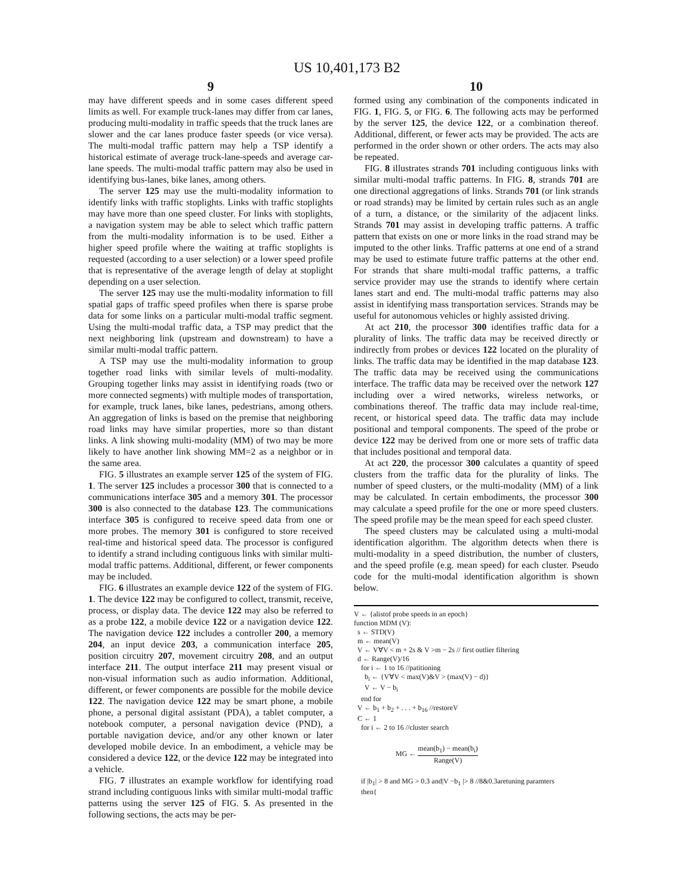US 10,401,173 B2
9
may have different speeds and in some cases different speed limits as well. For example truck-lanes may differ from car lanes, producing multi-modality in traffic speeds that the truck lanes are slower and the car lanes produce faster speeds (or vice versa). The multi-modal traffic pattern may help a TSP identify a historical estimate of average truck-lane-speeds and average car-lane speeds. The multi-modal traffic pattern may also be used in identifying bus-lanes, bike lanes, among others.
The server 125 may use the multi-modality information to identify links with traffic stoplights. Links with traffic stoplights may have more than one speed cluster. For links with stoplights, a navigation system may be able to select which traffic pattern from the multi-modality information is to be used. Either a higher speed profile where the waiting at traffic stoplights is requested (according to a user selection) or a lower speed profile that is representative of the average length of delay at stoplight depending on a user selection.
The server 125 may use the multi-modality information to fill spatial gaps of traffic speed profiles when there is sparse probe data for some links on a particular multi-modal traffic segment. Using the multi-modal traffic data, a TSP may predict that the next neighboring link (upstream and downstream) to have a similar multi-modal traffic pattern.
A TSP may use the multi-modality information to group together road links with similar levels of multi-modality. Grouping together links may assist in identifying roads (two or more connected segments) with multiple modes of transportation, for example, truck lanes, bike lanes, pedestrians, among others. An aggregation of links is based on the premise that neighboring road links may have similar properties, more so than distant links. A link showing multi-modality (MM) of two may be more likely to have another link showing MM=2 as a neighbor or in the same area.
FIG. 5 illustrates an example server 125 of the system of FIG. 1. The server 125 includes a processor 300 that is connected to a communications interface 305 and a memory 301. The processor 300 is also connected to the database 123. The communications interface 305 is configured to receive speed data from one or more probes. The memory 301 is configured to store received real-time and historical speed data. The processor is configured to identify a strand including contiguous links with similar multi-modal traffic patterns. Additional, different, or fewer components may be included.
FIG. 6 illustrates an example device 122 of the system of FIG. 1. The device 122 may be configured to collect, transmit, receive, process, or display data. The device 122 may also be referred to as a probe 122, a mobile device 122 or a navigation device 122. The navigation device 122 includes a controller 200, a memory 204, an input device 203, a communication interface 205, position circuitry 207, movement circuitry 208, and an output interface 211. The output interface 211 may present visual or non-visual information such as audio information. Additional, different, or fewer components are possible for the mobile device 122. The navigation device 122 may be smart phone, a mobile phone, a personal digital assistant (PDA), a tablet computer, a notebook computer, a personal navigation device (PND), a portable navigation device, and/or any other known or later developed mobile device. In an embodiment, a vehicle may be considered a device 122, or the device 122 may be integrated into a vehicle.
FIG. 7 illustrates an example workflow for identifying road strand including contiguous links with similar multi-modal traffic patterns using the server 125 of FIG. 5. As presented in the following sections, the acts may be per-
10
formed using any combination of the components indicated in FIG. 1, FIG. 5, or FIG. 6. The following acts may be performed by the server 125, the device 122, or a combination thereof. Additional, different, or fewer acts may be provided. The acts are performed in the order shown or other orders. The acts may also be repeated.
FIG. 8 illustrates strands 701 including contiguous links with similar multi-modal traffic patterns. In FIG. 8, strands 701 are one directional aggregations of links. Strands 701 (or link strands or road strands) may be limited by certain rules such as an angle of a turn, a distance, or the similarity of the adjacent links. Strands 701 may assist in developing traffic patterns. A traffic pattern that exists on one or more links in the road strand may be imputed to the other links. Traffic patterns at one end of a strand may be used to estimate future traffic patterns at the other end. For strands that share multi-modal traffic patterns, a traffic service provider may use the strands to identify where certain lanes start and end. The multi-modal traffic patterns may also assist in identifying mass transportation services. Strands may be useful for autonomous vehicles or highly assisted driving.
At act 210, the processor 300 identifies traffic data for a plurality of links. The traffic data may be received directly or indirectly from probes or devices 122 located on the plurality of links. The traffic data may be identified in the map database 123. The traffic data may be received using the communications interface. The traffic data may be received over the network 127 including over a wired networks, wireless networks, or combinations thereof. The traffic data may include real-time, recent, or historical speed data. The traffic data may include positional and temporal components. The speed of the probe or device 122 may be derived from one or more sets of traffic data that includes positional and temporal data.
At act 220, the processor 300 calculates a quantity of speed clusters from the traffic data for the plurality of links. The number of speed clusters, or the multi-modality (MM) of a link may be calculated. In certain embodiments, the processor 300 may calculate a speed profile for the one or more speed clusters. The speed profile may be the mean speed for each speed cluster.
The speed clusters may be calculated using a multi-modal identification algorithm. The algorithm detects when there is multi-modality in a speed distribution, the number of clusters, and the speed profile (e.g. mean speed) for each cluster. Pseudo code for the multi-modal identification algorithm is shown below.
V ← {alistof probe speeds in an epoch}
function MDM (V):
s ← STD(V)
m ← mean(V)
V ← V∀V < m + 2s & V >m − 2s // first outlier filtering
d ← Range(V)/16
for i ← 1 to 16 //patitioning
b<sub>i</sub> ← {V∀V < max(V)&V > (max(V) − d)}
V ← V − b<sub>i</sub>
end for
V ← b<sub>1</sub> + b<sub>2</sub> + . . . + b<sub>16</sub> //restoreV
C ← 1
for i ← 2 to 16 //cluster search
MG ← mean(b<sub>1</sub>) − mean(b<sub>i</sub>) Range(V)
if |b<sub>1</sub>| > 8 and MG > 0.3 and|V −b<sub>1</sub> |> 8 //8&0.3aretuning paramters
then{